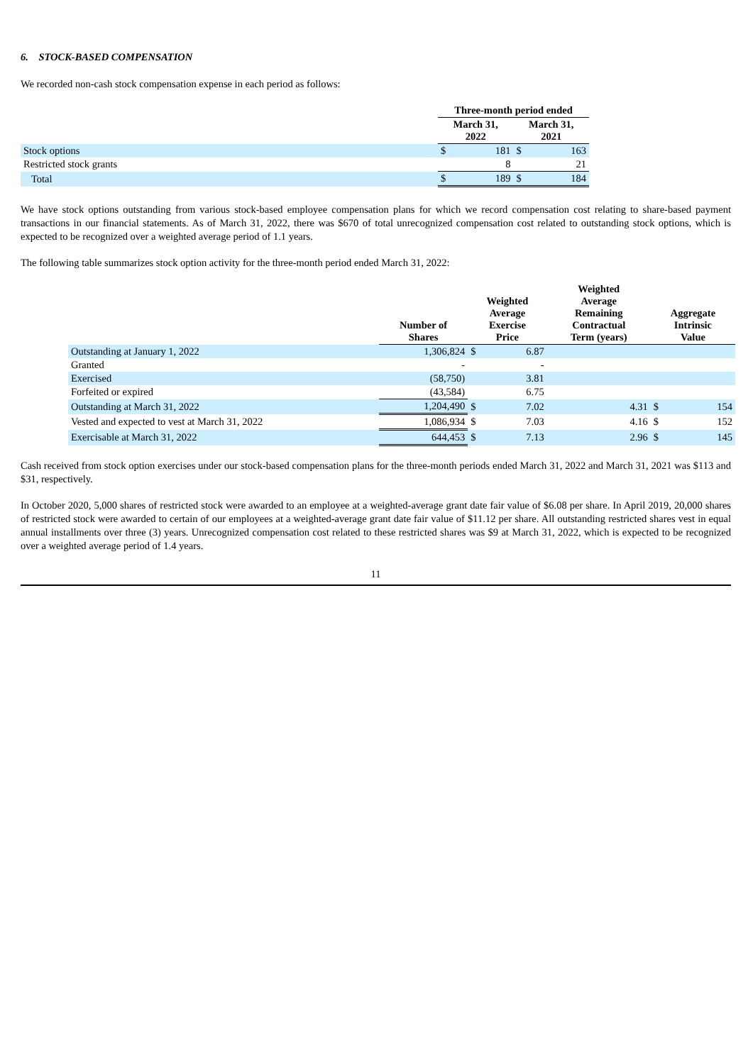6. STOCK-BASED COMPENSATION
We recorded non-cash stock compensation expense in each period as follows:
| | Three-month period ended | | | |
| --- | --- | --- | --- | --- |
| | March 31, 2022 | | March 31, 2021 | |
| Stock options | $ | 181 | $ | 163 |
| Restricted stock grants | | 8 | | 21 |
| Total | $ | 189 | $ | 184 |
We have stock options outstanding from various stock-based employee compensation plans for which we record compensation cost relating to share-based payment transactions in our financial statements. As of March 31, 2022, there was $670 of total unrecognized compensation cost related to outstanding stock options, which is expected to be recognized over a weighted average period of 1.1 years.
The following table summarizes stock option activity for the three-month period ended March 31, 2022:
| | Number of Shares | Weighted Average Exercise Price | | Weighted Average Remaining Contractual Term (years) | Aggregate Intrinsic Value | |
| --- | --- | --- | --- | --- | --- | --- |
| Outstanding at January 1, 2022 | 1,306,824 | $ | 6.87 | | | |
| Granted | - | | - | | | |
| Exercised | (58,750) | | 3.81 | | | |
| Forfeited or expired | (43,584) | | 6.75 | | | |
| Outstanding at March 31, 2022 | 1,204,490 | $ | 7.02 | 4.31 | $ | 154 |
| Vested and expected to vest at March 31, 2022 | 1,086,934 | $ | 7.03 | 4.16 | $ | 152 |
| Exercisable at March 31, 2022 | 644,453 | $ | 7.13 | 2.96 | $ | 145 |
Cash received from stock option exercises under our stock-based compensation plans for the three-month periods ended March 31, 2022 and March 31, 2021 was $113 and $31, respectively.
In October 2020, 5,000 shares of restricted stock were awarded to an employee at a weighted-average grant date fair value of $6.08 per share. In April 2019, 20,000 shares of restricted stock were awarded to certain of our employees at a weighted-average grant date fair value of $11.12 per share. All outstanding restricted shares vest in equal annual installments over three (3) years. Unrecognized compensation cost related to these restricted shares was $9 at March 31, 2022, which is expected to be recognized over a weighted average period of 1.4 years.
11